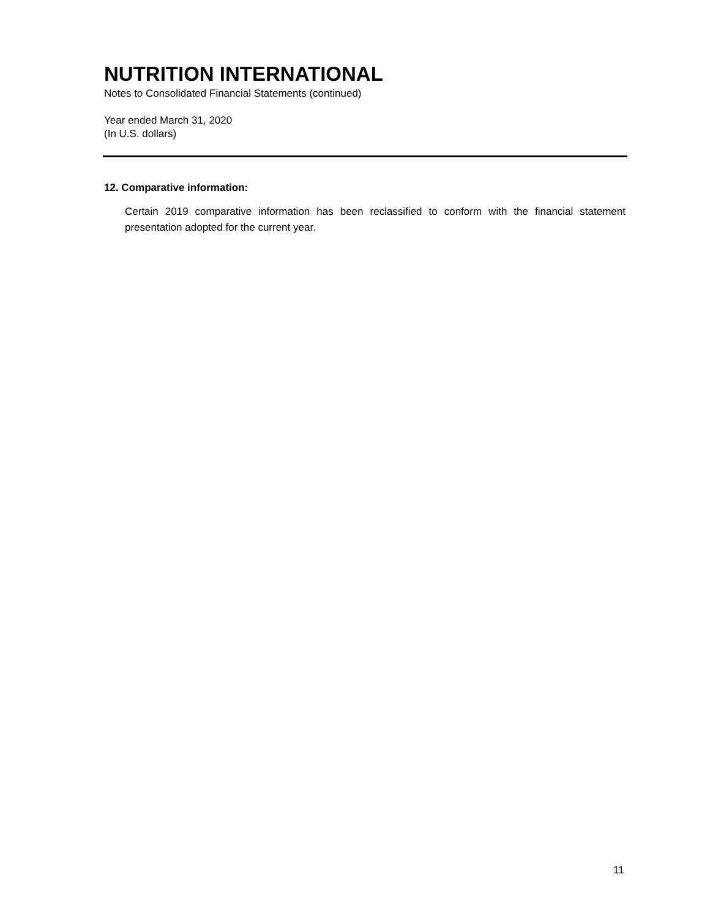NUTRITION INTERNATIONAL
Notes to Consolidated Financial Statements (continued)
Year ended March 31, 2020
(In U.S. dollars)
12. Comparative information:
Certain 2019 comparative information has been reclassified to conform with the financial statement presentation adopted for the current year.
11